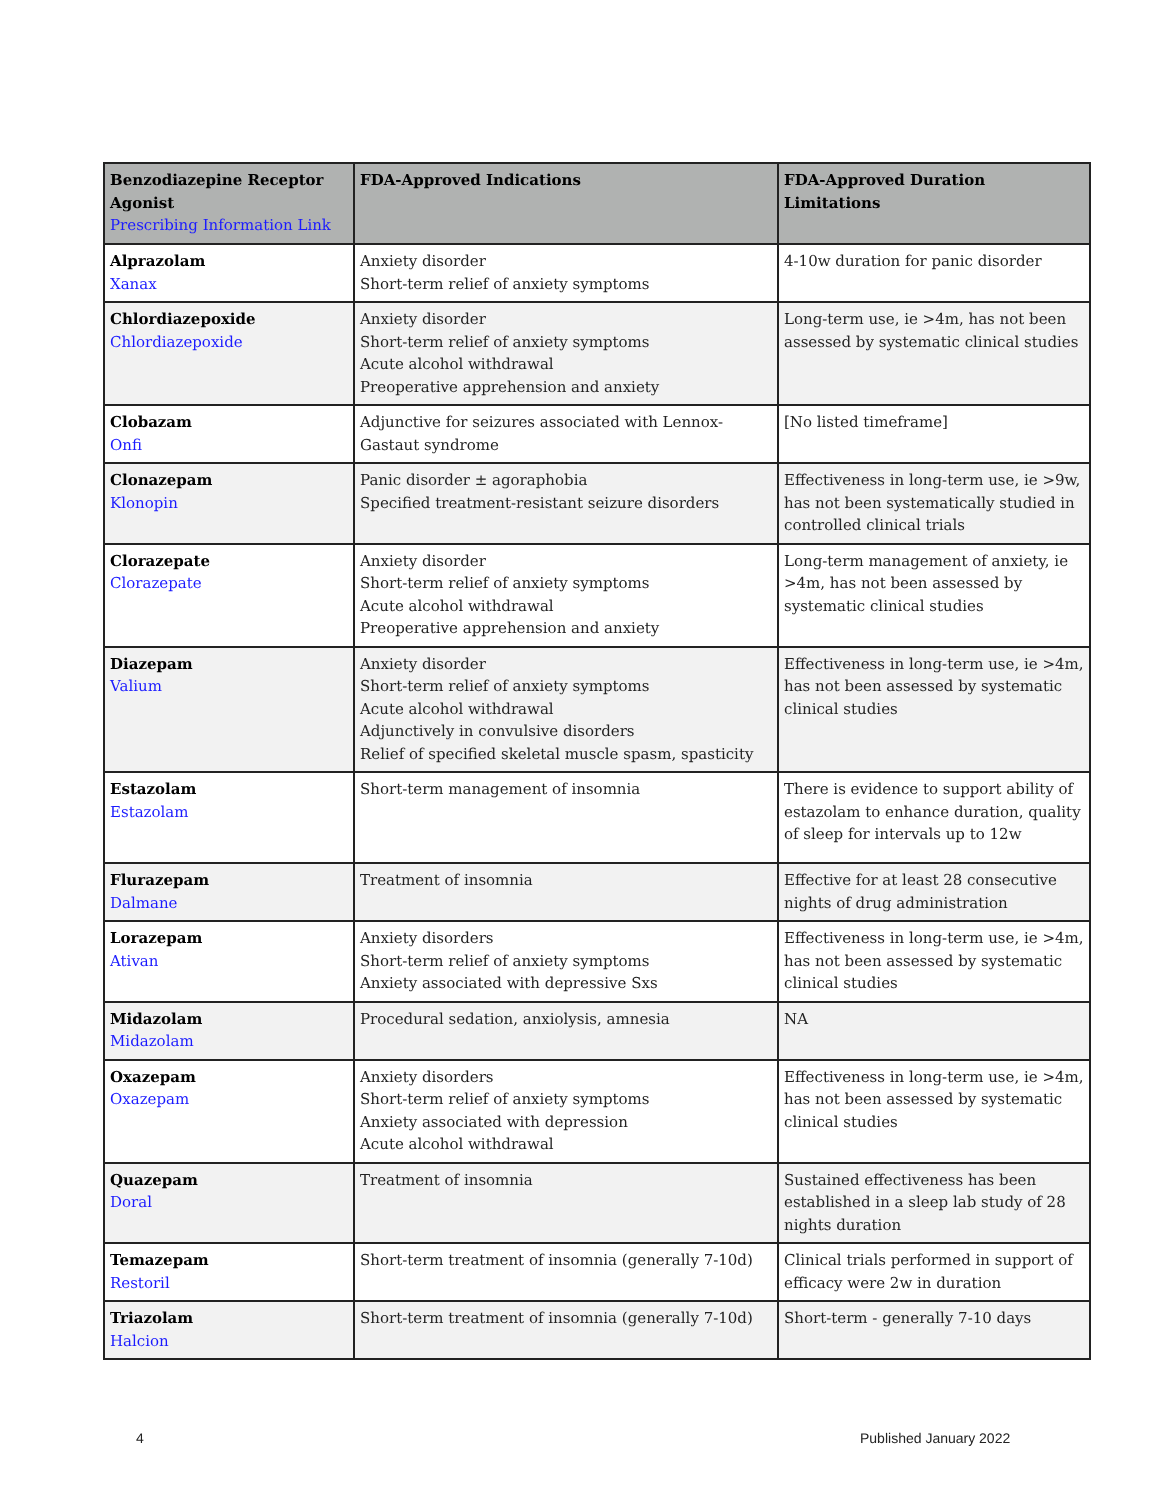| Benzodiazepine Receptor Agonist Prescribing Information Link | FDA-Approved Indications | FDA-Approved Duration Limitations |
| --- | --- | --- |
| Alprazolam Xanax | Anxiety disorder Short-term relief of anxiety symptoms | 4-10w duration for panic disorder |
| Chlordiazepoxide Chlordiazepoxide | Anxiety disorder Short-term relief of anxiety symptoms Acute alcohol withdrawal Preoperative apprehension and anxiety | Long-term use, ie >4m, has not been assessed by systematic clinical studies |
| Clobazam Onfi | Adjunctive for seizures associated with Lennox-Gastaut syndrome | [No listed timeframe] |
| Clonazepam Klonopin | Panic disorder ± agoraphobia Specified treatment-resistant seizure disorders | Effectiveness in long-term use, ie >9w, has not been systematically studied in controlled clinical trials |
| Clorazepate Clorazepate | Anxiety disorder Short-term relief of anxiety symptoms Acute alcohol withdrawal Preoperative apprehension and anxiety | Long-term management of anxiety, ie >4m, has not been assessed by systematic clinical studies |
| Diazepam Valium | Anxiety disorder Short-term relief of anxiety symptoms Acute alcohol withdrawal Adjunctively in convulsive disorders Relief of specified skeletal muscle spasm, spasticity | Effectiveness in long-term use, ie >4m, has not been assessed by systematic clinical studies |
| Estazolam Estazolam | Short-term management of insomnia | There is evidence to support ability of estazolam to enhance duration, quality of sleep for intervals up to 12w |
| Flurazepam Dalmane | Treatment of insomnia | Effective for at least 28 consecutive nights of drug administration |
| Lorazepam Ativan | Anxiety disorders Short-term relief of anxiety symptoms Anxiety associated with depressive Sxs | Effectiveness in long-term use, ie >4m, has not been assessed by systematic clinical studies |
| Midazolam Midazolam | Procedural sedation, anxiolysis, amnesia | NA |
| Oxazepam Oxazepam | Anxiety disorders Short-term relief of anxiety symptoms Anxiety associated with depression Acute alcohol withdrawal | Effectiveness in long-term use, ie >4m, has not been assessed by systematic clinical studies |
| Quazepam Doral | Treatment of insomnia | Sustained effectiveness has been established in a sleep lab study of 28 nights duration |
| Temazepam Restoril | Short-term treatment of insomnia (generally 7-10d) | Clinical trials performed in support of efficacy were 2w in duration |
| Triazolam Halcion | Short-term treatment of insomnia (generally 7-10d) | Short-term - generally 7-10 days |
4 Published January 2022